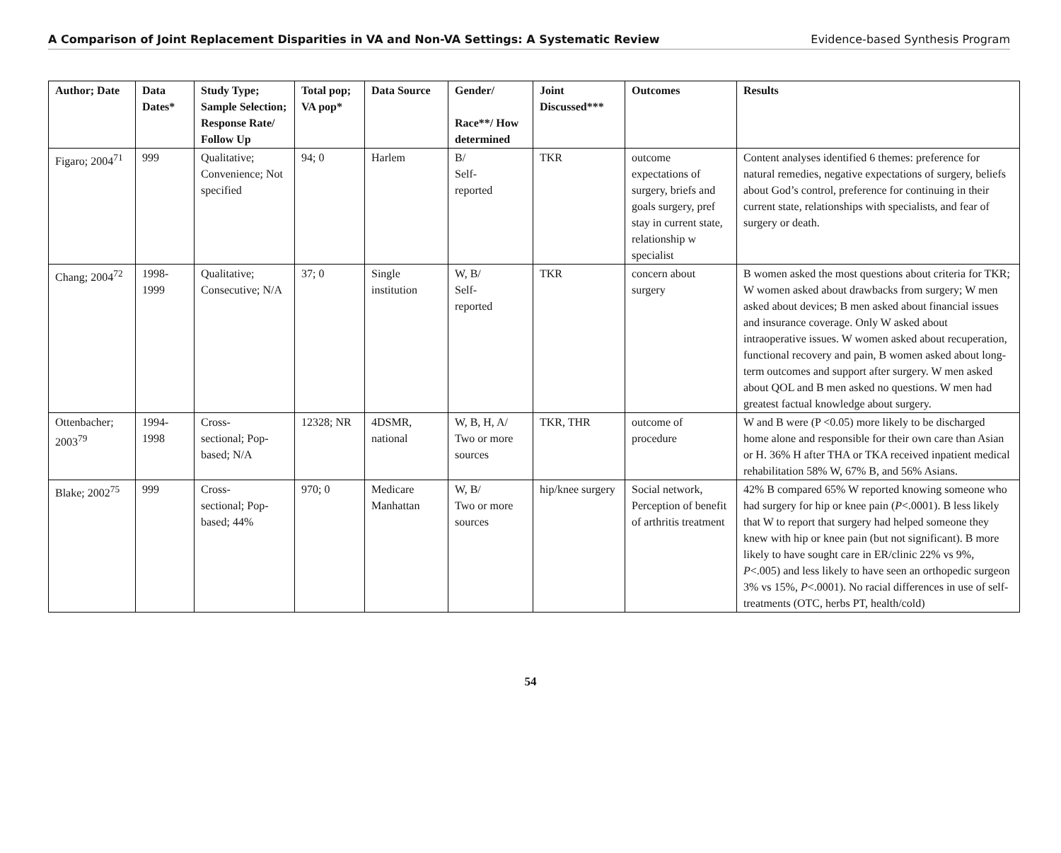A Comparison of Joint Replacement Disparities in VA and Non-VA Settings: A Systematic Review Evidence-based Synthesis Program
| Author; Date | Data Dates* | Study Type; Sample Selection; Response Rate/ Follow Up | Total pop; VA pop* | Data Source | Gender/ Race**/ How determined | Joint Discussed*** | Outcomes | Results |
| --- | --- | --- | --- | --- | --- | --- | --- | --- |
| Figaro; 2004<sup>71</sup> | 999 | Qualitative; Convenience; Not specified | 94; 0 | Harlem | B/ Self- reported | TKR | outcome expectations of surgery, briefs and goals surgery, pref stay in current state, relationship w specialist | Content analyses identified 6 themes: preference for natural remedies, negative expectations of surgery, beliefs about God’s control, preference for continuing in their current state, relationships with specialists, and fear of surgery or death. |
| Chang; 2004<sup>72</sup> | 1998- 1999 | Qualitative; Consecutive; N/A | 37; 0 | Single institution | W, B/ Self- reported | TKR | concern about surgery | B women asked the most questions about criteria for TKR; W women asked about drawbacks from surgery; W men asked about devices; B men asked about financial issues and insurance coverage. Only W asked about intraoperative issues. W women asked about recuperation, functional recovery and pain, B women asked about long-term outcomes and support after surgery. W men asked about QOL and B men asked no questions. W men had greatest factual knowledge about surgery. |
| Ottenbacher; 2003<sup>79</sup> | 1994- 1998 | Cross- sectional; Pop-based; N/A | 12328; NR | 4DSMR, national | W, B, H, A/ Two or more sources | TKR, THR | outcome of procedure | W and B were (P <0.05) more likely to be discharged home alone and responsible for their own care than Asian or H. 36% H after THA or TKA received inpatient medical rehabilitation 58% W, 67% B, and 56% Asians. |
| Blake; 2002<sup>75</sup> | 999 | Cross- sectional; Pop-based; 44% | 970; 0 | Medicare Manhattan | W, B/ Two or more sources | hip/knee surgery | Social network, Perception of benefit of arthritis treatment | 42% B compared 65% W reported knowing someone who had surgery for hip or knee pain ( P <.0001). B less likely that W to report that surgery had helped someone they knew with hip or knee pain (but not significant). B more likely to have sought care in ER/clinic 22% vs 9%, P <.005) and less likely to have seen an orthopedic surgeon 3% vs 15%, P <.0001). No racial differences in use of self-treatments (OTC, herbs PT, health/cold) |
54